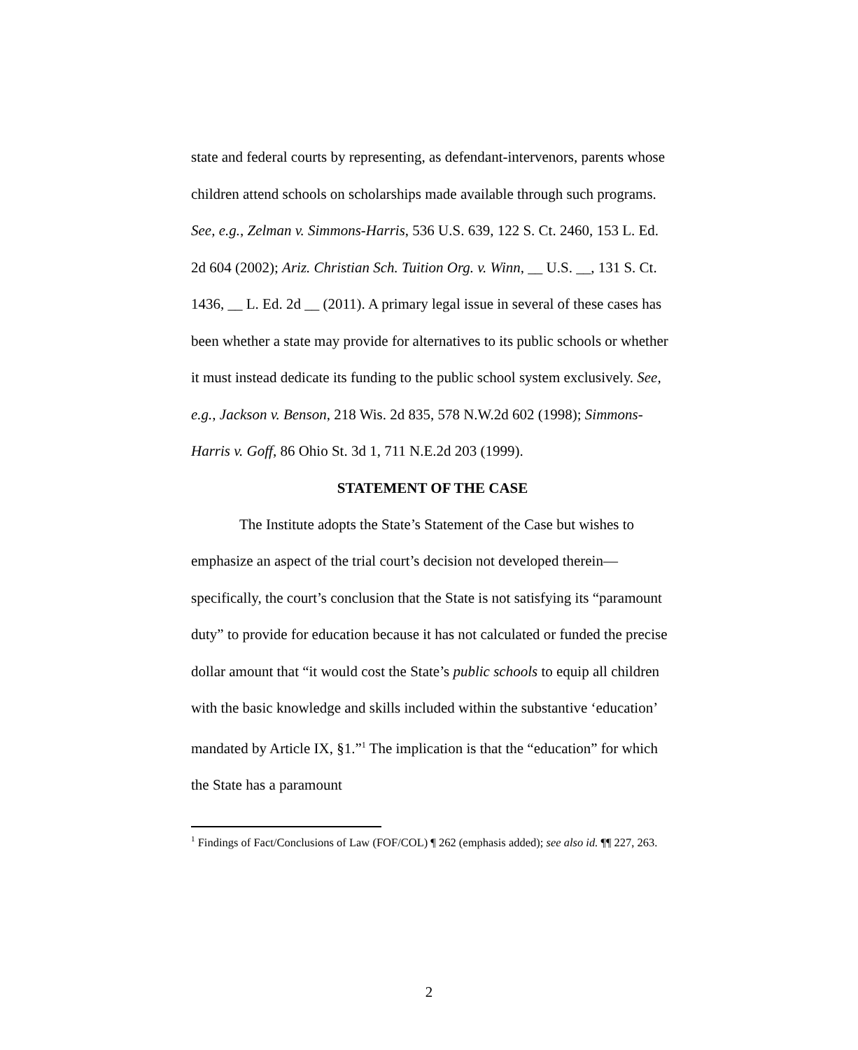state and federal courts by representing, as defendant-intervenors, parents whose children attend schools on scholarships made available through such programs. See, e.g., Zelman v. Simmons-Harris, 536 U.S. 639, 122 S. Ct. 2460, 153 L. Ed. 2d 604 (2002); Ariz. Christian Sch. Tuition Org. v. Winn, __ U.S. __, 131 S. Ct. 1436, __ L. Ed. 2d __ (2011). A primary legal issue in several of these cases has been whether a state may provide for alternatives to its public schools or whether it must instead dedicate its funding to the public school system exclusively. See, e.g., Jackson v. Benson, 218 Wis. 2d 835, 578 N.W.2d 602 (1998); Simmons-Harris v. Goff, 86 Ohio St. 3d 1, 711 N.E.2d 203 (1999).
STATEMENT OF THE CASE
The Institute adopts the State’s Statement of the Case but wishes to emphasize an aspect of the trial court’s decision not developed therein—specifically, the court’s conclusion that the State is not satisfying its “paramount duty” to provide for education because it has not calculated or funded the precise dollar amount that “it would cost the State’s public schools to equip all children with the basic knowledge and skills included within the substantive ‘education’ mandated by Article IX, §1.”<sup>1</sup> The implication is that the “education” for which the State has a paramount
<sup>1</sup> Findings of Fact/Conclusions of Law (FOF/COL) ¶ 262 (emphasis added); see also id. ¶¶ 227, 263.
2